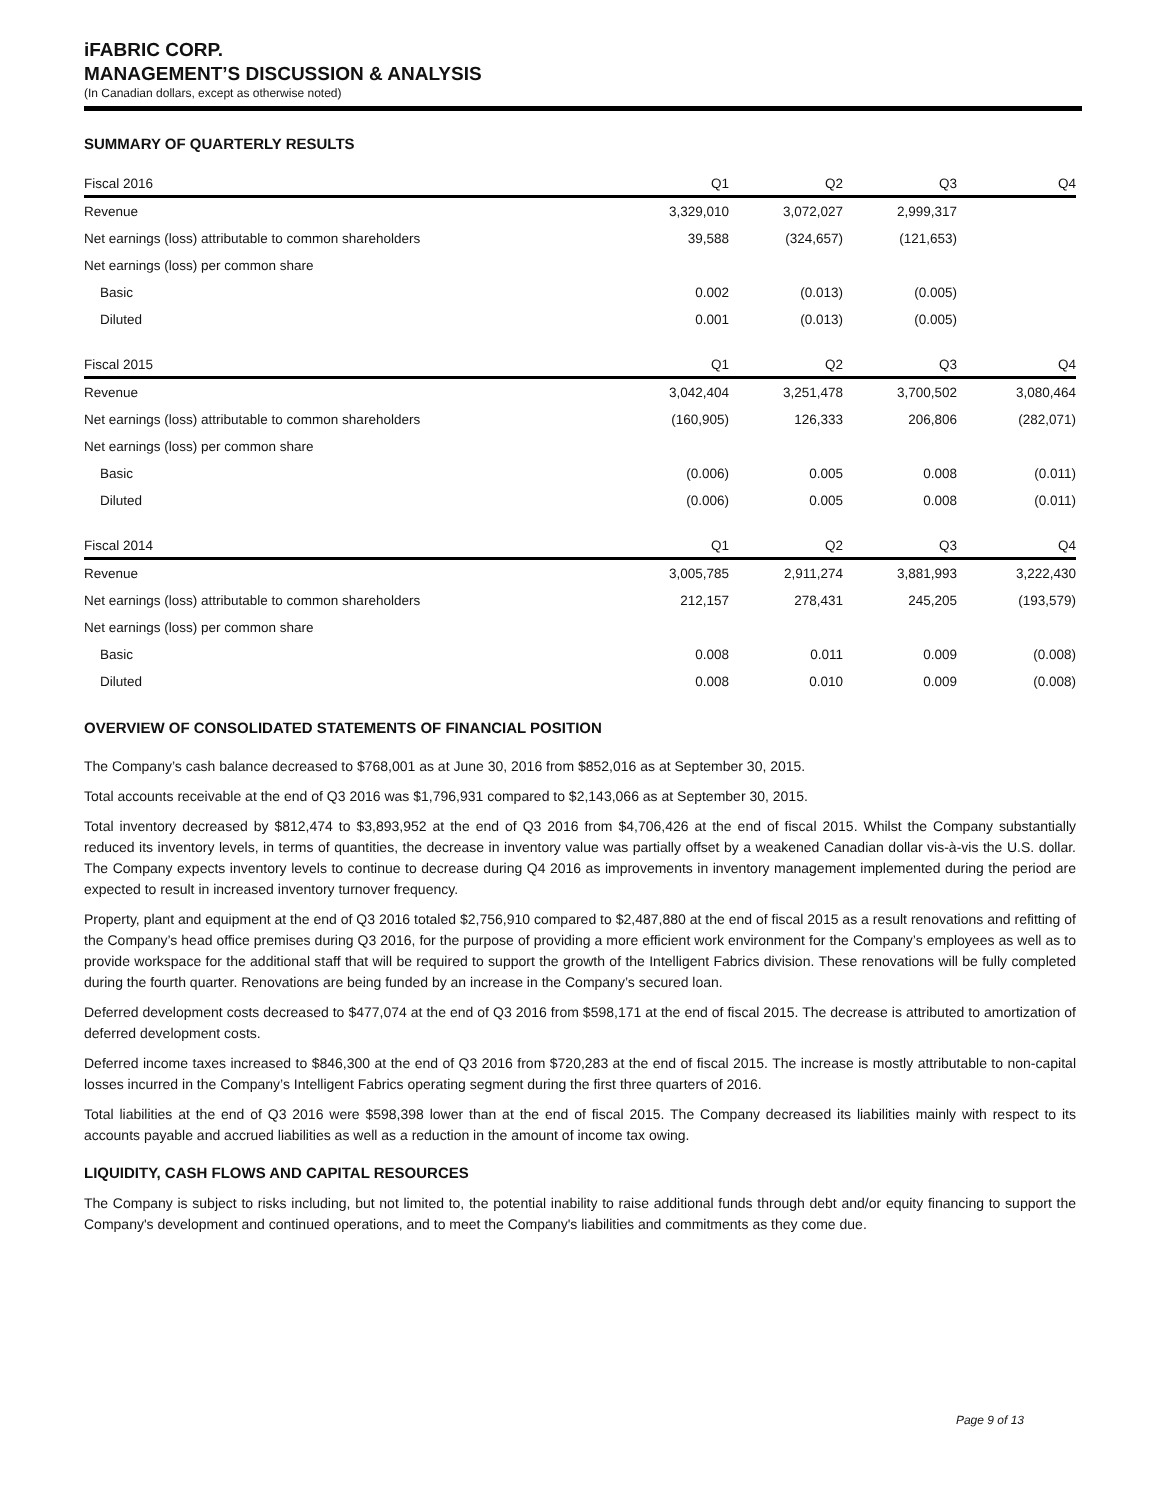iFABRIC CORP.
MANAGEMENT’S DISCUSSION & ANALYSIS
(In Canadian dollars, except as otherwise noted)
SUMMARY OF QUARTERLY RESULTS
| Fiscal 2016 | Q1 | Q2 | Q3 | Q4 |
| --- | --- | --- | --- | --- |
| Revenue | 3,329,010 | 3,072,027 | 2,999,317 | |
| Net earnings (loss) attributable to common shareholders | 39,588 | (324,657) | (121,653) | |
| Net earnings (loss) per common share | | | | |
| Basic | 0.002 | (0.013) | (0.005) | |
| Diluted | 0.001 | (0.013) | (0.005) | |
| Fiscal 2015 | Q1 | Q2 | Q3 | Q4 |
| --- | --- | --- | --- | --- |
| Revenue | 3,042,404 | 3,251,478 | 3,700,502 | 3,080,464 |
| Net earnings (loss) attributable to common shareholders | (160,905) | 126,333 | 206,806 | (282,071) |
| Net earnings (loss) per common share | | | | |
| Basic | (0.006) | 0.005 | 0.008 | (0.011) |
| Diluted | (0.006) | 0.005 | 0.008 | (0.011) |
| Fiscal 2014 | Q1 | Q2 | Q3 | Q4 |
| --- | --- | --- | --- | --- |
| Revenue | 3,005,785 | 2,911,274 | 3,881,993 | 3,222,430 |
| Net earnings (loss) attributable to common shareholders | 212,157 | 278,431 | 245,205 | (193,579) |
| Net earnings (loss) per common share | | | | |
| Basic | 0.008 | 0.011 | 0.009 | (0.008) |
| Diluted | 0.008 | 0.010 | 0.009 | (0.008) |
OVERVIEW OF CONSOLIDATED STATEMENTS OF FINANCIAL POSITION
The Company’s cash balance decreased to $768,001 as at June 30, 2016 from $852,016 as at September 30, 2015.
Total accounts receivable at the end of Q3 2016 was $1,796,931 compared to $2,143,066 as at September 30, 2015.
Total inventory decreased by $812,474 to $3,893,952 at the end of Q3 2016 from $4,706,426 at the end of fiscal 2015. Whilst the Company substantially reduced its inventory levels, in terms of quantities, the decrease in inventory value was partially offset by a weakened Canadian dollar vis-à-vis the U.S. dollar. The Company expects inventory levels to continue to decrease during Q4 2016 as improvements in inventory management implemented during the period are expected to result in increased inventory turnover frequency.
Property, plant and equipment at the end of Q3 2016 totaled $2,756,910 compared to $2,487,880 at the end of fiscal 2015 as a result renovations and refitting of the Company’s head office premises during Q3 2016, for the purpose of providing a more efficient work environment for the Company’s employees as well as to provide workspace for the additional staff that will be required to support the growth of the Intelligent Fabrics division. These renovations will be fully completed during the fourth quarter. Renovations are being funded by an increase in the Company’s secured loan.
Deferred development costs decreased to $477,074 at the end of Q3 2016 from $598,171 at the end of fiscal 2015. The decrease is attributed to amortization of deferred development costs.
Deferred income taxes increased to $846,300 at the end of Q3 2016 from $720,283 at the end of fiscal 2015. The increase is mostly attributable to non-capital losses incurred in the Company’s Intelligent Fabrics operating segment during the first three quarters of 2016.
Total liabilities at the end of Q3 2016 were $598,398 lower than at the end of fiscal 2015. The Company decreased its liabilities mainly with respect to its accounts payable and accrued liabilities as well as a reduction in the amount of income tax owing.
LIQUIDITY, CASH FLOWS AND CAPITAL RESOURCES
The Company is subject to risks including, but not limited to, the potential inability to raise additional funds through debt and/or equity financing to support the Company's development and continued operations, and to meet the Company's liabilities and commitments as they come due.
Page 9 of 13